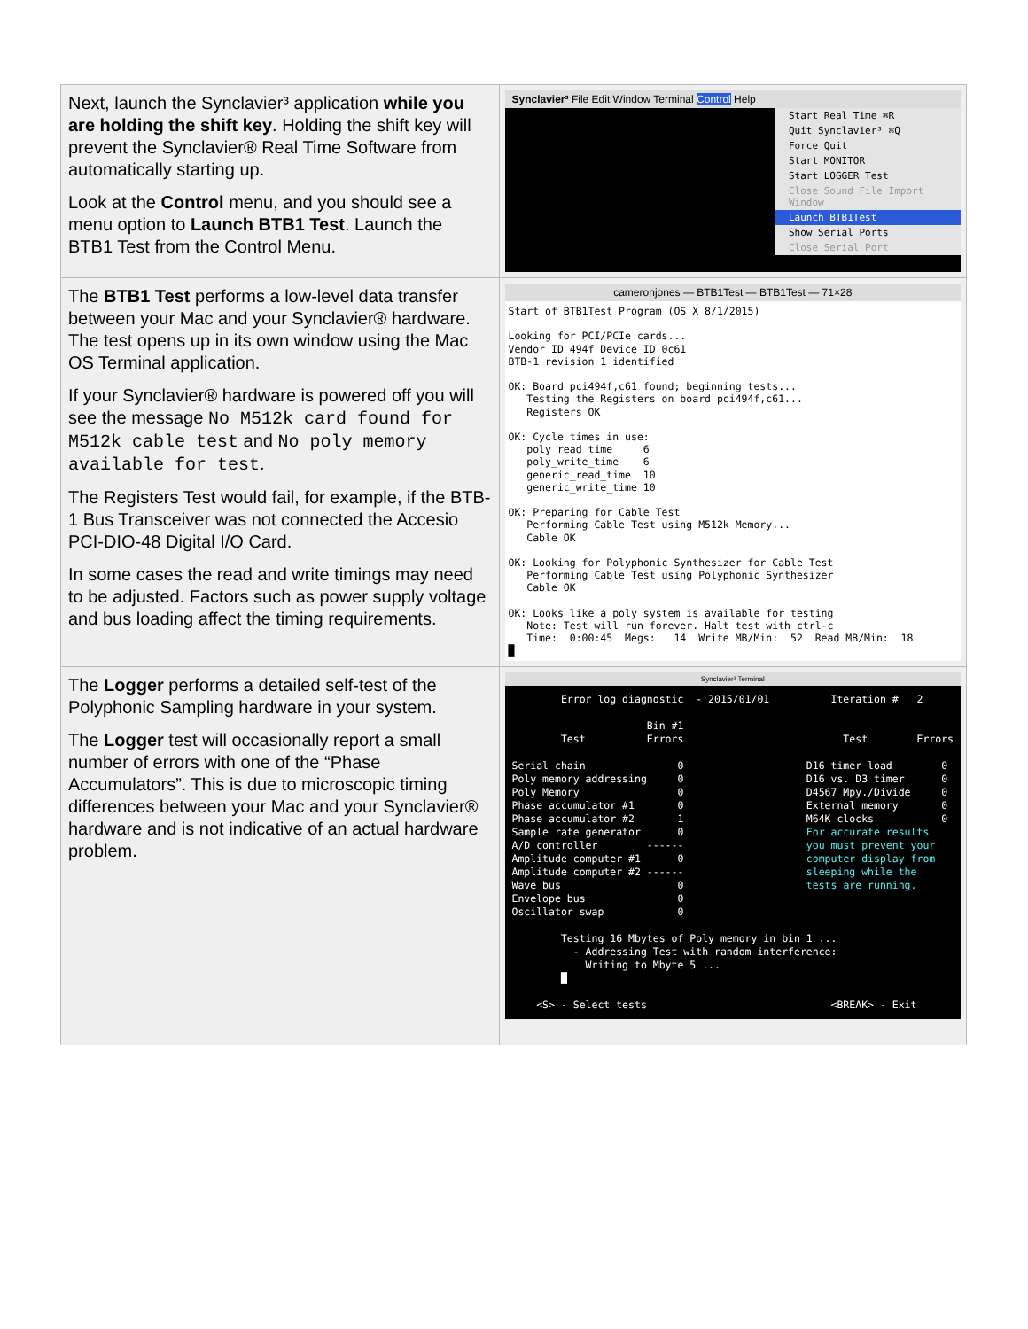| Next, launch the Synclavier³ application while you are holding the shift key . Holding the shift key will prevent the Synclavier® Real Time Software from automatically starting up. Look at the Control menu, and you should see a menu option to Launch BTB1 Test . Launch the BTB1 Test from the Control Menu. | Synclavier³ File Edit Window Terminal Control Help Start Real Time ⌘R Quit Synclavier³ ⌘Q Force Quit Start MONITOR Start LOGGER Test Close Sound File Import Window Launch BTB1Test Show Serial Ports Close Serial Port |
| The BTB1 Test performs a low-level data transfer between your Mac and your Synclavier® hardware. The test opens up in its own window using the Mac OS Terminal application. If your Synclavier® hardware is powered off you will see the message No M512k card found for M512k cable test and No poly memory available for test . The Registers Test would fail, for example, if the BTB-1 Bus Transceiver was not connected the Accesio PCI-DIO-48 Digital I/O Card. In some cases the read and write timings may need to be adjusted. Factors such as power supply voltage and bus loading affect the timing requirements. | cameronjones — BTB1Test — BTB1Test — 71×28 Start of BTB1Test Program (OS X 8/1/2015) Looking for PCI/PCIe cards... Vendor ID 494f Device ID 0c61 BTB-1 revision 1 identified OK: Board pci494f,c61 found; beginning tests... Testing the Registers on board pci494f,c61... Registers OK OK: Cycle times in use: poly_read_time 6 poly_write_time 6 generic_read_time 10 generic_write_time 10 OK: Preparing for Cable Test Performing Cable Test using M512k Memory... Cable OK OK: Looking for Polyphonic Synthesizer for Cable Test Performing Cable Test using Polyphonic Synthesizer Cable OK OK: Looks like a poly system is available for testing Note: Test will run forever. Halt test with ctrl-c Time: 0:00:45 Megs: 14 Write MB/Min: 52 Read MB/Min: 18 █ |
| The Logger performs a detailed self-test of the Polyphonic Sampling hardware in your system. The Logger test will occasionally report a small number of errors with one of the “Phase Accumulators”. This is due to microscopic timing differences between your Mac and your Synclavier® hardware and is not indicative of an actual hardware problem. | Synclavier³ Terminal Error log diagnostic - 2015/01/01 Iteration # 2 Bin #1 Test Errors Test Errors Serial chain 0 D16 timer load 0 Poly memory addressing 0 D16 vs. D3 timer 0 Poly Memory 0 D4567 Mpy./Divide 0 Phase accumulator #1 0 External memory 0 Phase accumulator #2 1 M64K clocks 0 Sample rate generator 0 For accurate results A/D controller ------ you must prevent your Amplitude computer #1 0 computer display from Amplitude computer #2 ------ sleeping while the Wave bus 0 tests are running. Envelope bus 0 Oscillator swap 0 Testing 16 Mbytes of Poly memory in bin 1 ... - Addressing Test with random interference: Writing to Mbyte 5 ... █ <S> - Select tests <BREAK> - Exit |